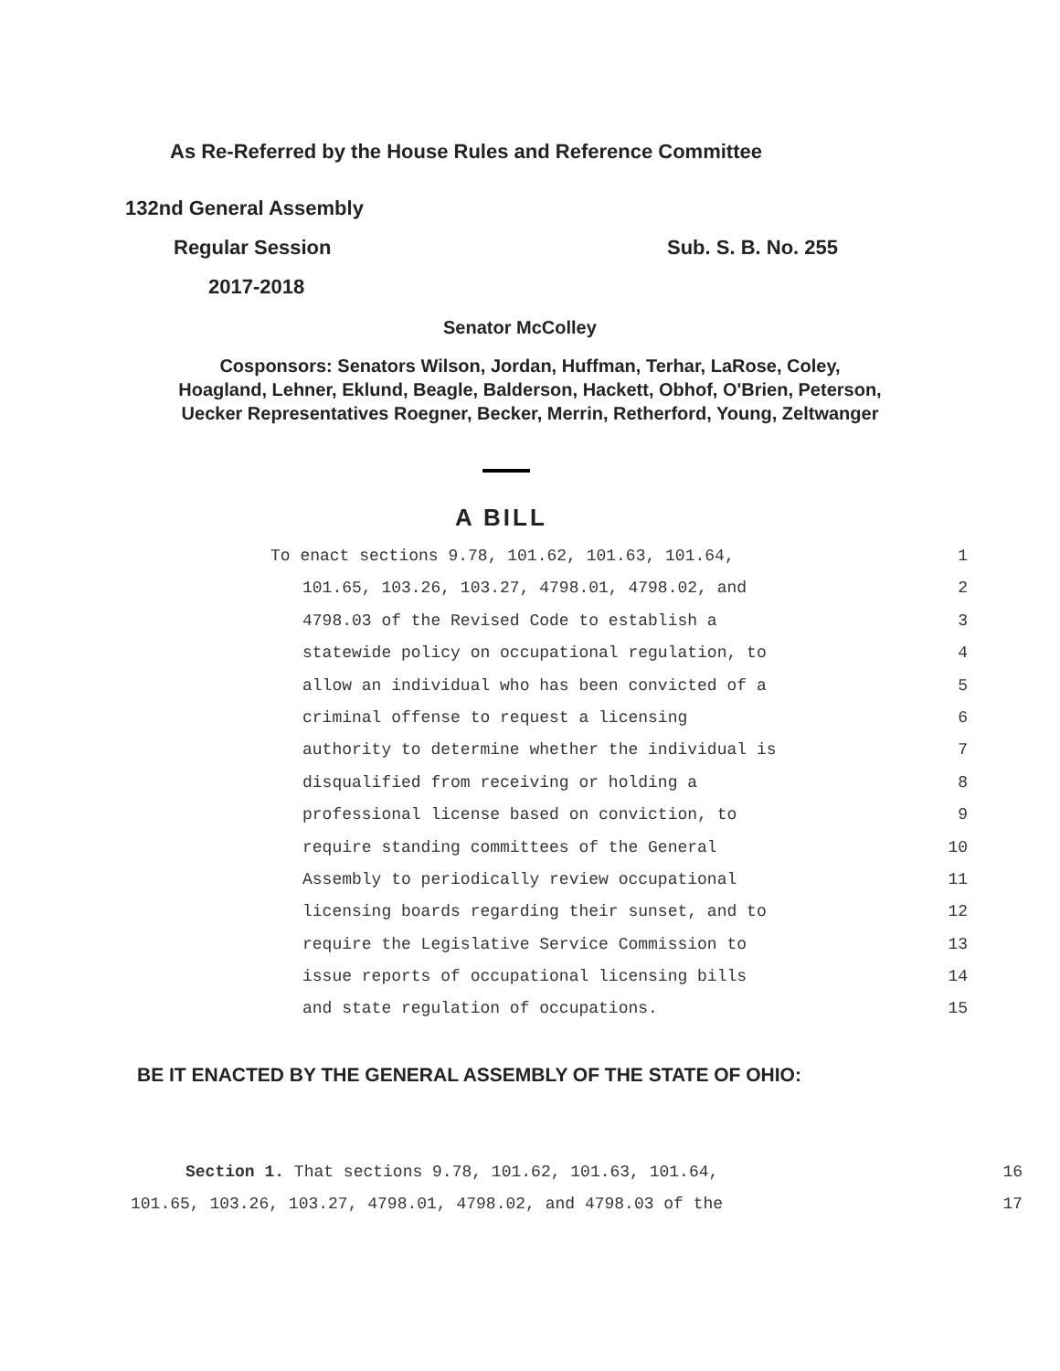As Re-Referred by the House Rules and Reference Committee
132nd General Assembly
Regular Session Sub. S. B. No. 255
2017-2018
Senator McColley
Cosponsors: Senators Wilson, Jordan, Huffman, Terhar, LaRose, Coley,
Hoagland, Lehner, Eklund, Beagle, Balderson, Hackett, Obhof, O'Brien, Peterson,
Uecker Representatives Roegner, Becker, Merrin, Retherford, Young, Zeltwanger
A BILL
| To enact sections 9.78, 101.62, 101.63, 101.64, | 1 |
| 101.65, 103.26, 103.27, 4798.01, 4798.02, and | 2 |
| 4798.03 of the Revised Code to establish a | 3 |
| statewide policy on occupational regulation, to | 4 |
| allow an individual who has been convicted of a | 5 |
| criminal offense to request a licensing | 6 |
| authority to determine whether the individual is | 7 |
| disqualified from receiving or holding a | 8 |
| professional license based on conviction, to | 9 |
| require standing committees of the General | 10 |
| Assembly to periodically review occupational | 11 |
| licensing boards regarding their sunset, and to | 12 |
| require the Legislative Service Commission to | 13 |
| issue reports of occupational licensing bills | 14 |
| and state regulation of occupations. | 15 |
BE IT ENACTED BY THE GENERAL ASSEMBLY OF THE STATE OF OHIO:
| Section 1. That sections 9.78, 101.62, 101.63, 101.64, | 16 |
| 101.65, 103.26, 103.27, 4798.01, 4798.02, and 4798.03 of the | 17 |